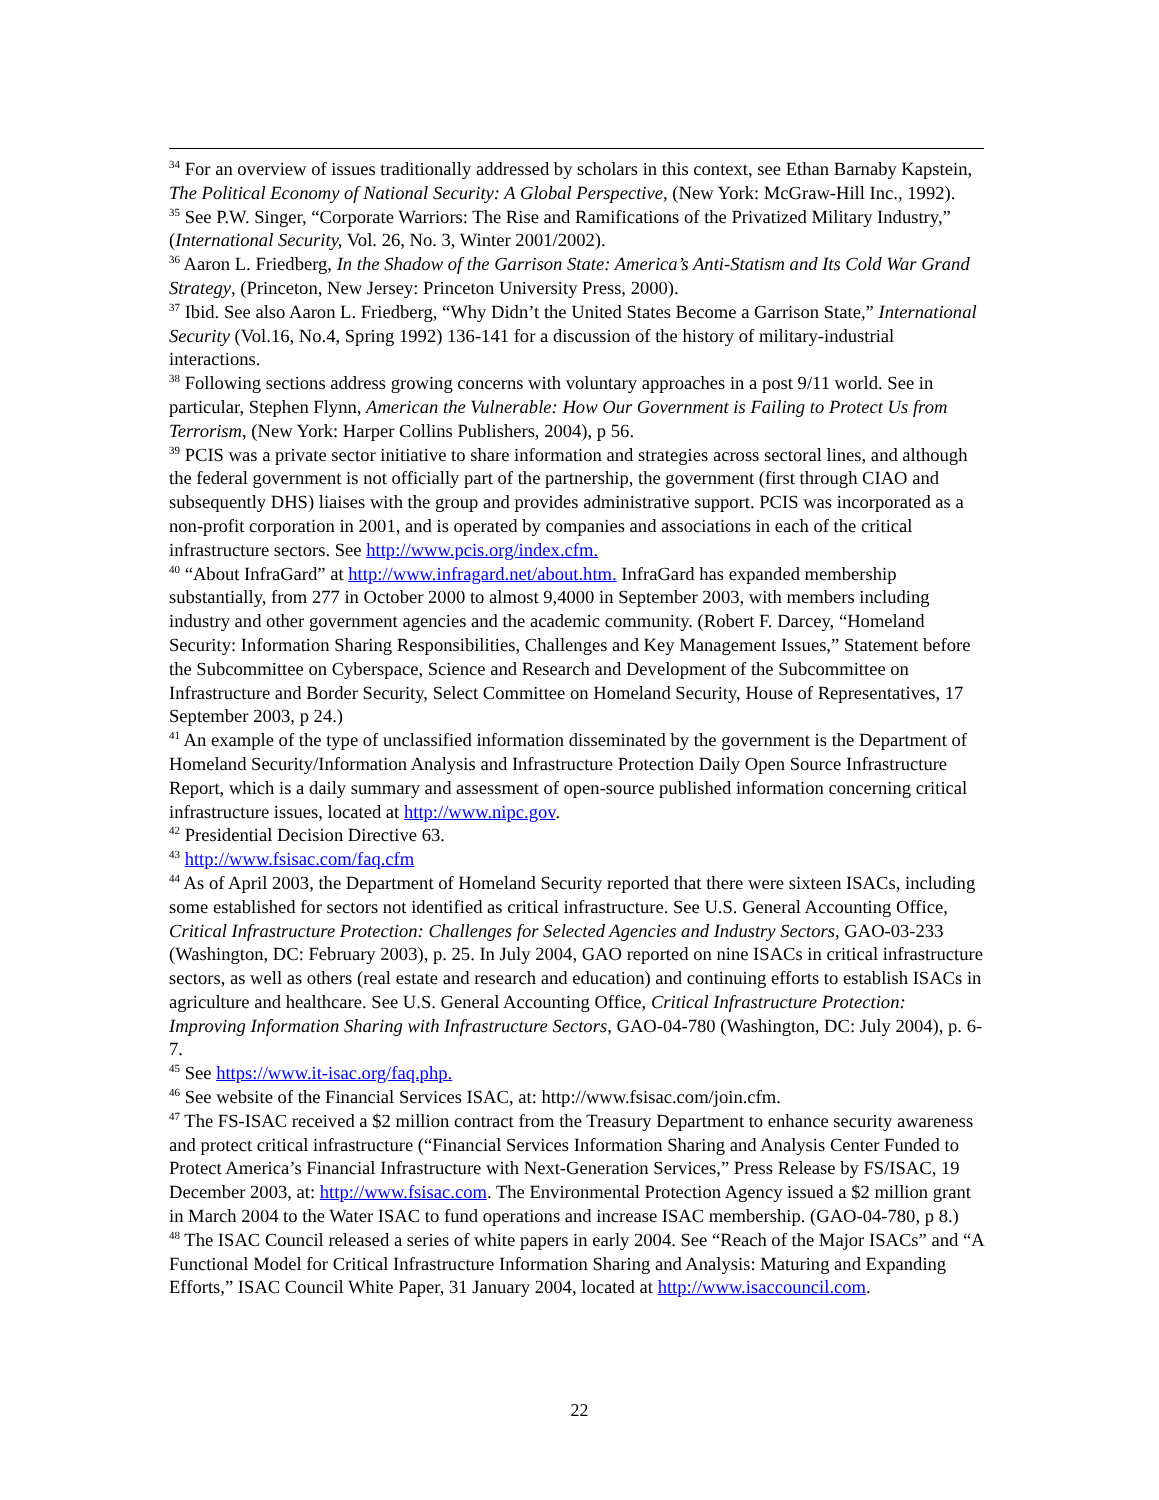<sup>34</sup> For an overview of issues traditionally addressed by scholars in this context, see Ethan Barnaby Kapstein, The Political Economy of National Security: A Global Perspective, (New York: McGraw-Hill Inc., 1992).
<sup>35</sup> See P.W. Singer, “Corporate Warriors: The Rise and Ramifications of the Privatized Military Industry,” (International Security, Vol. 26, No. 3, Winter 2001/2002).
<sup>36</sup> Aaron L. Friedberg, In the Shadow of the Garrison State: America’s Anti-Statism and Its Cold War Grand Strategy, (Princeton, New Jersey: Princeton University Press, 2000).
<sup>37</sup> Ibid. See also Aaron L. Friedberg, “Why Didn’t the United States Become a Garrison State,” International Security (Vol.16, No.4, Spring 1992) 136-141 for a discussion of the history of military-industrial interactions.
<sup>38</sup> Following sections address growing concerns with voluntary approaches in a post 9/11 world. See in particular, Stephen Flynn, American the Vulnerable: How Our Government is Failing to Protect Us from Terrorism, (New York: Harper Collins Publishers, 2004), p 56.
<sup>39</sup> PCIS was a private sector initiative to share information and strategies across sectoral lines, and although the federal government is not officially part of the partnership, the government (first through CIAO and subsequently DHS) liaises with the group and provides administrative support. PCIS was incorporated as a non-profit corporation in 2001, and is operated by companies and associations in each of the critical infrastructure sectors. See http://www.pcis.org/index.cfm.
<sup>40</sup> “About InfraGard” at http://www.infragard.net/about.htm. InfraGard has expanded membership substantially, from 277 in October 2000 to almost 9,4000 in September 2003, with members including industry and other government agencies and the academic community. (Robert F. Darcey, “Homeland Security: Information Sharing Responsibilities, Challenges and Key Management Issues,” Statement before the Subcommittee on Cyberspace, Science and Research and Development of the Subcommittee on Infrastructure and Border Security, Select Committee on Homeland Security, House of Representatives, 17 September 2003, p 24.)
<sup>41</sup> An example of the type of unclassified information disseminated by the government is the Department of Homeland Security/Information Analysis and Infrastructure Protection Daily Open Source Infrastructure Report, which is a daily summary and assessment of open-source published information concerning critical infrastructure issues, located at http://www.nipc.gov.
<sup>42</sup> Presidential Decision Directive 63.
<sup>43</sup> http://www.fsisac.com/faq.cfm
<sup>44</sup> As of April 2003, the Department of Homeland Security reported that there were sixteen ISACs, including some established for sectors not identified as critical infrastructure. See U.S. General Accounting Office, Critical Infrastructure Protection: Challenges for Selected Agencies and Industry Sectors, GAO-03-233 (Washington, DC: February 2003), p. 25. In July 2004, GAO reported on nine ISACs in critical infrastructure sectors, as well as others (real estate and research and education) and continuing efforts to establish ISACs in agriculture and healthcare. See U.S. General Accounting Office, Critical Infrastructure Protection: Improving Information Sharing with Infrastructure Sectors, GAO-04-780 (Washington, DC: July 2004), p. 6-7.
<sup>45</sup> See https://www.it-isac.org/faq.php.
<sup>46</sup> See website of the Financial Services ISAC, at: http://www.fsisac.com/join.cfm.
<sup>47</sup> The FS-ISAC received a $2 million contract from the Treasury Department to enhance security awareness and protect critical infrastructure (“Financial Services Information Sharing and Analysis Center Funded to Protect America’s Financial Infrastructure with Next-Generation Services,” Press Release by FS/ISAC, 19 December 2003, at: http://www.fsisac.com. The Environmental Protection Agency issued a $2 million grant in March 2004 to the Water ISAC to fund operations and increase ISAC membership. (GAO-04-780, p 8.)
<sup>48</sup> The ISAC Council released a series of white papers in early 2004. See “Reach of the Major ISACs” and “A Functional Model for Critical Infrastructure Information Sharing and Analysis: Maturing and Expanding Efforts,” ISAC Council White Paper, 31 January 2004, located at http://www.isaccouncil.com.
22